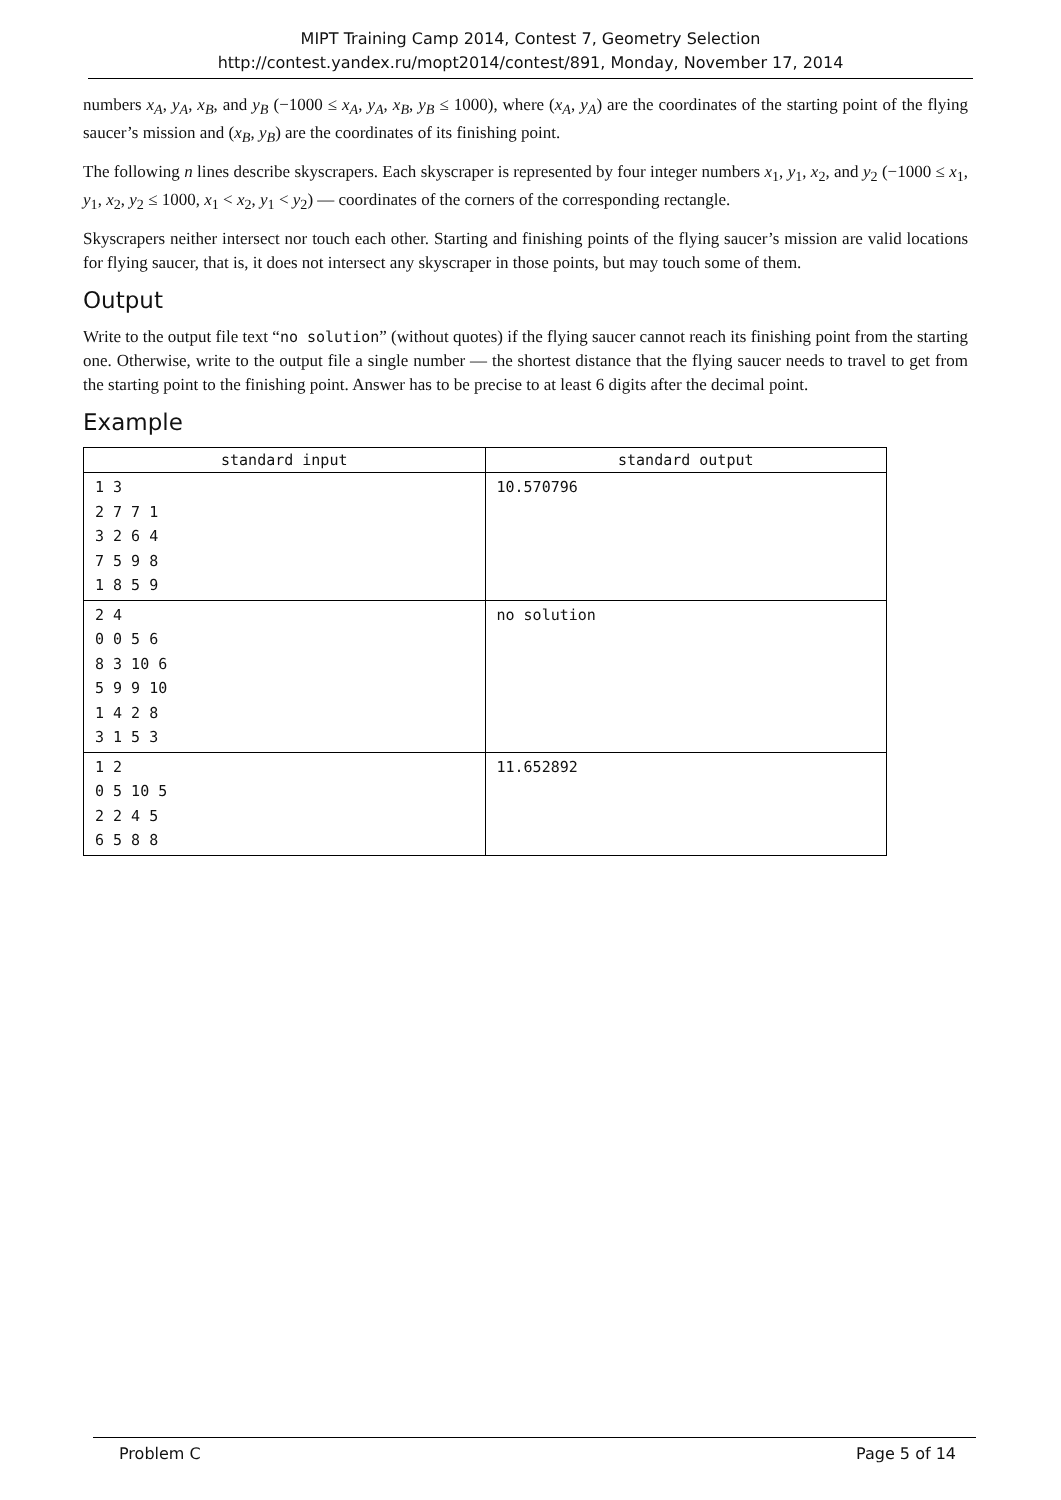MIPT Training Camp 2014, Contest 7, Geometry Selection
http://contest.yandex.ru/mopt2014/contest/891, Monday, November 17, 2014
numbers x<sub>A</sub>, y<sub>A</sub>, x<sub>B</sub>, and y<sub>B</sub> (−1000 ≤ x<sub>A</sub>, y<sub>A</sub>, x<sub>B</sub>, y<sub>B</sub> ≤ 1000), where (x<sub>A</sub>, y<sub>A</sub>) are the coordinates of the starting point of the flying saucer’s mission and (x<sub>B</sub>, y<sub>B</sub>) are the coordinates of its finishing point.
The following n lines describe skyscrapers. Each skyscraper is represented by four integer numbers x<sub>1</sub>, y<sub>1</sub>, x<sub>2</sub>, and y<sub>2</sub> (−1000 ≤ x<sub>1</sub>, y<sub>1</sub>, x<sub>2</sub>, y<sub>2</sub> ≤ 1000, x<sub>1</sub> < x<sub>2</sub>, y<sub>1</sub> < y<sub>2</sub>) — coordinates of the corners of the corresponding rectangle.
Skyscrapers neither intersect nor touch each other. Starting and finishing points of the flying saucer’s mission are valid locations for flying saucer, that is, it does not intersect any skyscraper in those points, but may touch some of them.
Output
Write to the output file text “no solution” (without quotes) if the flying saucer cannot reach its finishing point from the starting one. Otherwise, write to the output file a single number — the shortest distance that the flying saucer needs to travel to get from the starting point to the finishing point. Answer has to be precise to at least 6 digits after the decimal point.
Example
| standard input | standard output |
| --- | --- |
| 1 3 2 7 7 1 3 2 6 4 7 5 9 8 1 8 5 9 | 10.570796 |
| 2 4 0 0 5 6 8 3 10 6 5 9 9 10 1 4 2 8 3 1 5 3 | no solution |
| 1 2 0 5 10 5 2 2 4 5 6 5 8 8 | 11.652892 |
Problem C Page 5 of 14